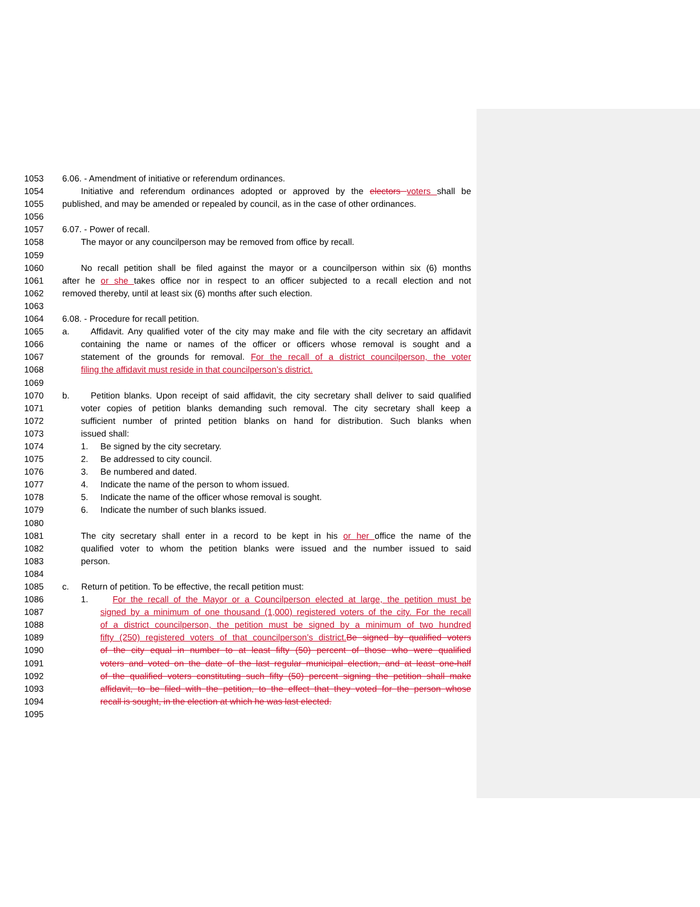1053 6.06. - Amendment of initiative or referendum ordinances.
1054 Initiative and referendum ordinances adopted or approved by the electors voters shall be
1055 published, and may be amended or repealed by council, as in the case of other ordinances.
1056
1057 6.07. - Power of recall.
1058 The mayor or any councilperson may be removed from office by recall.
1059
1060 No recall petition shall be filed against the mayor or a councilperson within six (6) months
1061 after he or she takes office nor in respect to an officer subjected to a recall election and not
1062 removed thereby, until at least six (6) months after such election.
1063
1064 6.08. - Procedure for recall petition.
1065 a. Affidavit. Any qualified voter of the city may make and file with the city secretary an affidavit
1066 containing the name or names of the officer or officers whose removal is sought and a
1067 statement of the grounds for removal. For the recall of a district councilperson, the voter
1068 filing the affidavit must reside in that councilperson’s district.
1069
1070 b. Petition blanks. Upon receipt of said affidavit, the city secretary shall deliver to said qualified
1071 voter copies of petition blanks demanding such removal. The city secretary shall keep a
1072 sufficient number of printed petition blanks on hand for distribution. Such blanks when
1073 issued shall:
1074 1. Be signed by the city secretary.
1075 2. Be addressed to city council.
1076 3. Be numbered and dated.
1077 4. Indicate the name of the person to whom issued.
1078 5. Indicate the name of the officer whose removal is sought.
1079 6. Indicate the number of such blanks issued.
1080
1081 The city secretary shall enter in a record to be kept in his or her office the name of the
1082 qualified voter to whom the petition blanks were issued and the number issued to said
1083 person.
1084
1085 c. Return of petition. To be effective, the recall petition must:
1086 1. For the recall of the Mayor or a Councilperson elected at large, the petition must be
1087 signed by a minimum of one thousand (1,000) registered voters of the city. For the recall
1088 of a district councilperson, the petition must be signed by a minimum of two hundred
1089 fifty (250) registered voters of that councilperson’s district. Be signed by qualified voters
1090 of the city equal in number to at least fifty (50) percent of those who were qualified
1091 voters and voted on the date of the last regular municipal election, and at least one-half
1092 of the qualified voters constituting such fifty (50) percent signing the petition shall make
1093 affidavit, to be filed with the petition, to the effect that they voted for the person whose
1094 recall is sought, in the election at which he was last elected.
1095